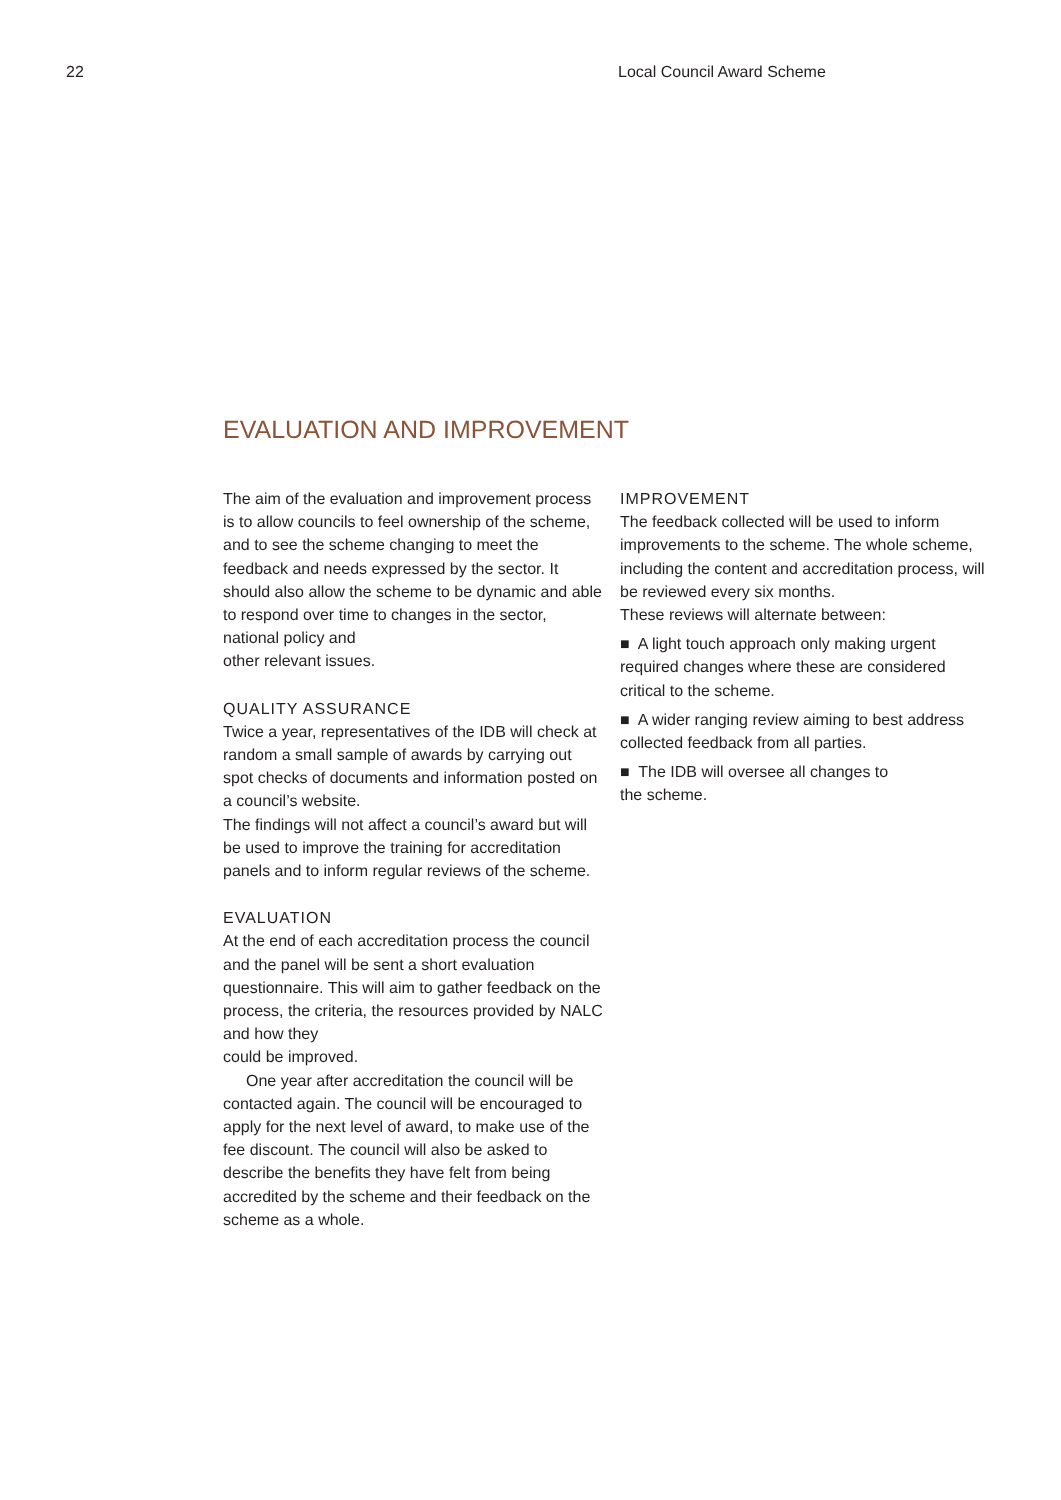22 Local Council Award Scheme
EVALUATION AND IMPROVEMENT
The aim of the evaluation and improvement process is to allow councils to feel ownership of the scheme, and to see the scheme changing to meet the feedback and needs expressed by the sector. It should also allow the scheme to be dynamic and able to respond over time to changes in the sector, national policy and
other relevant issues.
QUALITY ASSURANCE
Twice a year, representatives of the IDB will check at random a small sample of awards by carrying out spot checks of documents and information posted on a council’s website.
The findings will not affect a council’s award but will be used to improve the training for accreditation panels and to inform regular reviews of the scheme.
EVALUATION
At the end of each accreditation process the council and the panel will be sent a short evaluation questionnaire. This will aim to gather feedback on the process, the criteria, the resources provided by NALC and how they
could be improved.
One year after accreditation the council will be contacted again. The council will be encouraged to apply for the next level of award, to make use of the fee discount. The council will also be asked to describe the benefits they have felt from being accredited by the scheme and their feedback on the scheme as a whole.
IMPROVEMENT
The feedback collected will be used to inform improvements to the scheme. The whole scheme, including the content and accreditation process, will be reviewed every six months.
These reviews will alternate between:
■ A light touch approach only making urgent required changes where these are considered critical to the scheme.
■ A wider ranging review aiming to best address collected feedback from all parties.
■ The IDB will oversee all changes to
the scheme.